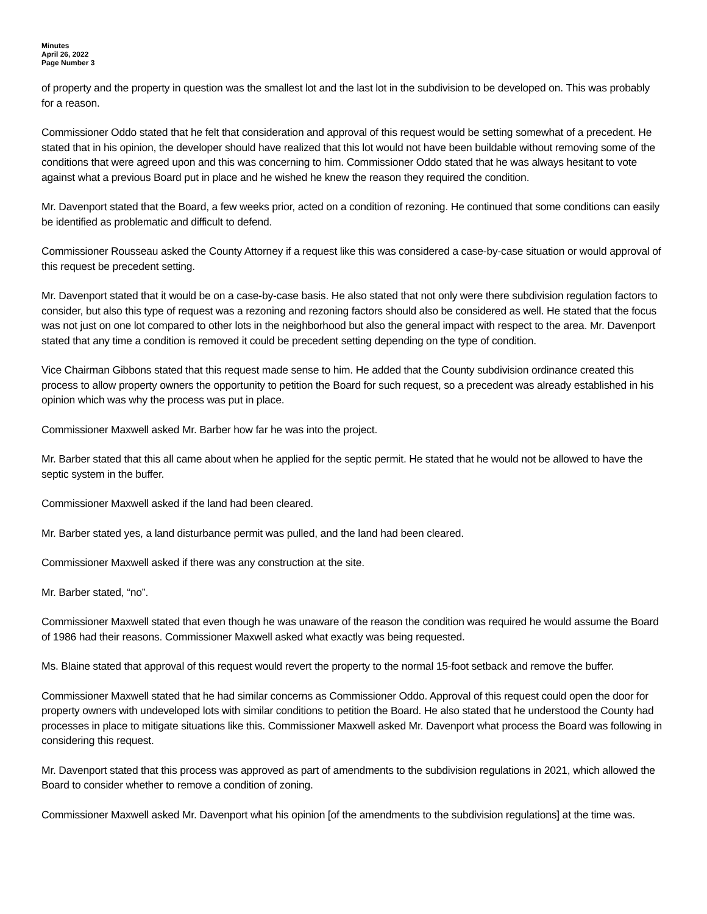Minutes
April 26, 2022
Page Number 3
of property and the property in question was the smallest lot and the last lot in the subdivision to be developed on. This was probably for a reason.
Commissioner Oddo stated that he felt that consideration and approval of this request would be setting somewhat of a precedent. He stated that in his opinion, the developer should have realized that this lot would not have been buildable without removing some of the conditions that were agreed upon and this was concerning to him. Commissioner Oddo stated that he was always hesitant to vote against what a previous Board put in place and he wished he knew the reason they required the condition.
Mr. Davenport stated that the Board, a few weeks prior, acted on a condition of rezoning. He continued that some conditions can easily be identified as problematic and difficult to defend.
Commissioner Rousseau asked the County Attorney if a request like this was considered a case-by-case situation or would approval of this request be precedent setting.
Mr. Davenport stated that it would be on a case-by-case basis. He also stated that not only were there subdivision regulation factors to consider, but also this type of request was a rezoning and rezoning factors should also be considered as well. He stated that the focus was not just on one lot compared to other lots in the neighborhood but also the general impact with respect to the area. Mr. Davenport stated that any time a condition is removed it could be precedent setting depending on the type of condition.
Vice Chairman Gibbons stated that this request made sense to him. He added that the County subdivision ordinance created this process to allow property owners the opportunity to petition the Board for such request, so a precedent was already established in his opinion which was why the process was put in place.
Commissioner Maxwell asked Mr. Barber how far he was into the project.
Mr. Barber stated that this all came about when he applied for the septic permit. He stated that he would not be allowed to have the septic system in the buffer.
Commissioner Maxwell asked if the land had been cleared.
Mr. Barber stated yes, a land disturbance permit was pulled, and the land had been cleared.
Commissioner Maxwell asked if there was any construction at the site.
Mr. Barber stated, “no”.
Commissioner Maxwell stated that even though he was unaware of the reason the condition was required he would assume the Board of 1986 had their reasons. Commissioner Maxwell asked what exactly was being requested.
Ms. Blaine stated that approval of this request would revert the property to the normal 15-foot setback and remove the buffer.
Commissioner Maxwell stated that he had similar concerns as Commissioner Oddo. Approval of this request could open the door for property owners with undeveloped lots with similar conditions to petition the Board. He also stated that he understood the County had processes in place to mitigate situations like this. Commissioner Maxwell asked Mr. Davenport what process the Board was following in considering this request.
Mr. Davenport stated that this process was approved as part of amendments to the subdivision regulations in 2021, which allowed the Board to consider whether to remove a condition of zoning.
Commissioner Maxwell asked Mr. Davenport what his opinion [of the amendments to the subdivision regulations] at the time was.